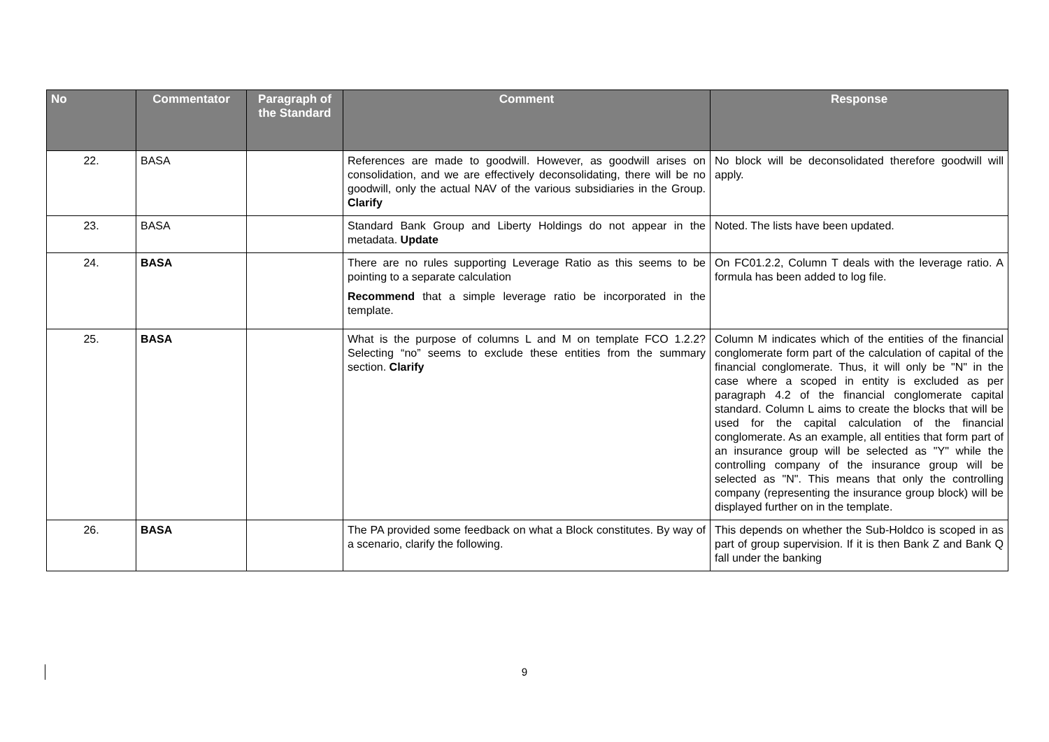| No | Commentator | Paragraph of the Standard | Comment | Response |
| --- | --- | --- | --- | --- |
| 22. | BASA | | References are made to goodwill. However, as goodwill arises on consolidation, and we are effectively deconsolidating, there will be no goodwill, only the actual NAV of the various subsidiaries in the Group. Clarify | No block will be deconsolidated therefore goodwill will apply. |
| 23. | BASA | | Standard Bank Group and Liberty Holdings do not appear in the metadata. Update | Noted. The lists have been updated. |
| 24. | BASA | | There are no rules supporting Leverage Ratio as this seems to be pointing to a separate calculation Recommend that a simple leverage ratio be incorporated in the template. | On FC01.2.2, Column T deals with the leverage ratio. A formula has been added to log file. |
| 25. | BASA | | What is the purpose of columns L and M on template FCO 1.2.2? Selecting “no” seems to exclude these entities from the summary section. Clarify | Column M indicates which of the entities of the financial conglomerate form part of the calculation of capital of the financial conglomerate. Thus, it will only be "N" in the case where a scoped in entity is excluded as per paragraph 4.2 of the financial conglomerate capital standard. Column L aims to create the blocks that will be used for the capital calculation of the financial conglomerate. As an example, all entities that form part of an insurance group will be selected as "Y" while the controlling company of the insurance group will be selected as "N". This means that only the controlling company (representing the insurance group block) will be displayed further on in the template. |
| 26. | BASA | | The PA provided some feedback on what a Block constitutes. By way of a scenario, clarify the following. | This depends on whether the Sub-Holdco is scoped in as part of group supervision. If it is then Bank Z and Bank Q fall under the banking |
9